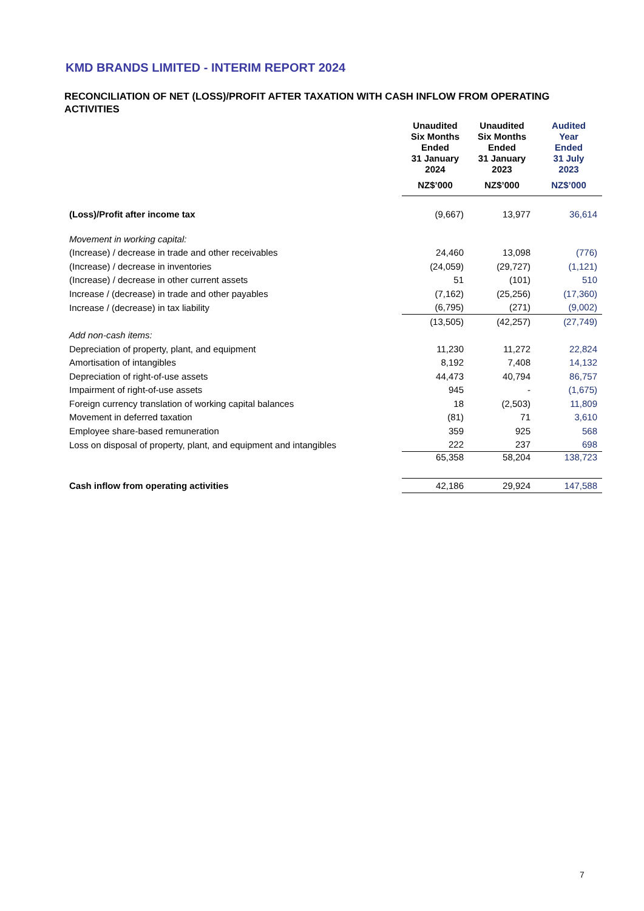KMD BRANDS LIMITED - INTERIM REPORT 2024
RECONCILIATION OF NET (LOSS)/PROFIT AFTER TAXATION WITH CASH INFLOW FROM OPERATING ACTIVITIES
| | Unaudited Six Months Ended 31 January 2024 | Unaudited Six Months Ended 31 January 2023 | Audited Year Ended 31 July 2023 |
| | NZ$’000 | NZ$’000 | NZ$’000 |
| (Loss)/Profit after income tax | (9,667) | 13,977 | 36,614 |
| Movement in working capital: | | | |
| (Increase) / decrease in trade and other receivables | 24,460 | 13,098 | (776) |
| (Increase) / decrease in inventories | (24,059) | (29,727) | (1,121) |
| (Increase) / decrease in other current assets | 51 | (101) | 510 |
| Increase / (decrease) in trade and other payables | (7,162) | (25,256) | (17,360) |
| Increase / (decrease) in tax liability | (6,795) | (271) | (9,002) |
| | (13,505) | (42,257) | (27,749) |
| Add non-cash items: | | | |
| Depreciation of property, plant, and equipment | 11,230 | 11,272 | 22,824 |
| Amortisation of intangibles | 8,192 | 7,408 | 14,132 |
| Depreciation of right-of-use assets | 44,473 | 40,794 | 86,757 |
| Impairment of right-of-use assets | 945 | - | (1,675) |
| Foreign currency translation of working capital balances | 18 | (2,503) | 11,809 |
| Movement in deferred taxation | (81) | 71 | 3,610 |
| Employee share-based remuneration | 359 | 925 | 568 |
| Loss on disposal of property, plant, and equipment and intangibles | 222 | 237 | 698 |
| | 65,358 | 58,204 | 138,723 |
| Cash inflow from operating activities | 42,186 | 29,924 | 147,588 |
7